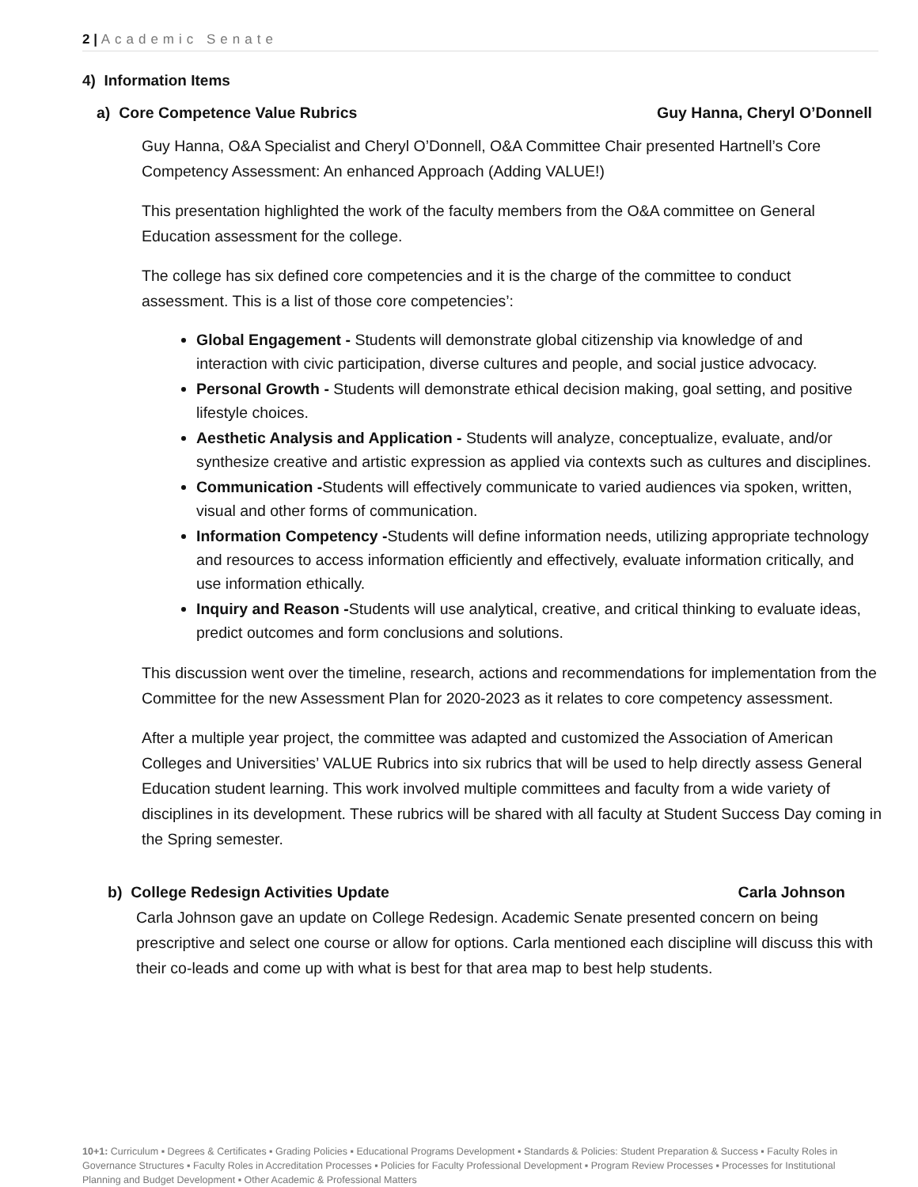2 | Academic Senate
4) Information Items
a) Core Competence Value Rubrics Guy Hanna, Cheryl O’Donnell
Guy Hanna, O&A Specialist and Cheryl O’Donnell, O&A Committee Chair presented Hartnell’s Core Competency Assessment: An enhanced Approach (Adding VALUE!)
This presentation highlighted the work of the faculty members from the O&A committee on General Education assessment for the college.
The college has six defined core competencies and it is the charge of the committee to conduct assessment. This is a list of those core competencies’:
Global Engagement - Students will demonstrate global citizenship via knowledge of and interaction with civic participation, diverse cultures and people, and social justice advocacy.
Personal Growth - Students will demonstrate ethical decision making, goal setting, and positive lifestyle choices.
Aesthetic Analysis and Application - Students will analyze, conceptualize, evaluate, and/or synthesize creative and artistic expression as applied via contexts such as cultures and disciplines.
Communication -Students will effectively communicate to varied audiences via spoken, written, visual and other forms of communication.
Information Competency -Students will define information needs, utilizing appropriate technology and resources to access information efficiently and effectively, evaluate information critically, and use information ethically.
Inquiry and Reason -Students will use analytical, creative, and critical thinking to evaluate ideas, predict outcomes and form conclusions and solutions.
This discussion went over the timeline, research, actions and recommendations for implementation from the Committee for the new Assessment Plan for 2020-2023 as it relates to core competency assessment.
After a multiple year project, the committee was adapted and customized the Association of American Colleges and Universities’ VALUE Rubrics into six rubrics that will be used to help directly assess General Education student learning. This work involved multiple committees and faculty from a wide variety of disciplines in its development. These rubrics will be shared with all faculty at Student Success Day coming in the Spring semester.
b) College Redesign Activities Update Carla Johnson
Carla Johnson gave an update on College Redesign. Academic Senate presented concern on being prescriptive and select one course or allow for options. Carla mentioned each discipline will discuss this with their co-leads and come up with what is best for that area map to best help students.
10+1: Curriculum ▪ Degrees & Certificates ▪ Grading Policies ▪ Educational Programs Development ▪ Standards & Policies: Student Preparation & Success ▪ Faculty Roles in Governance Structures ▪ Faculty Roles in Accreditation Processes ▪ Policies for Faculty Professional Development ▪ Program Review Processes ▪ Processes for Institutional Planning and Budget Development ▪ Other Academic & Professional Matters